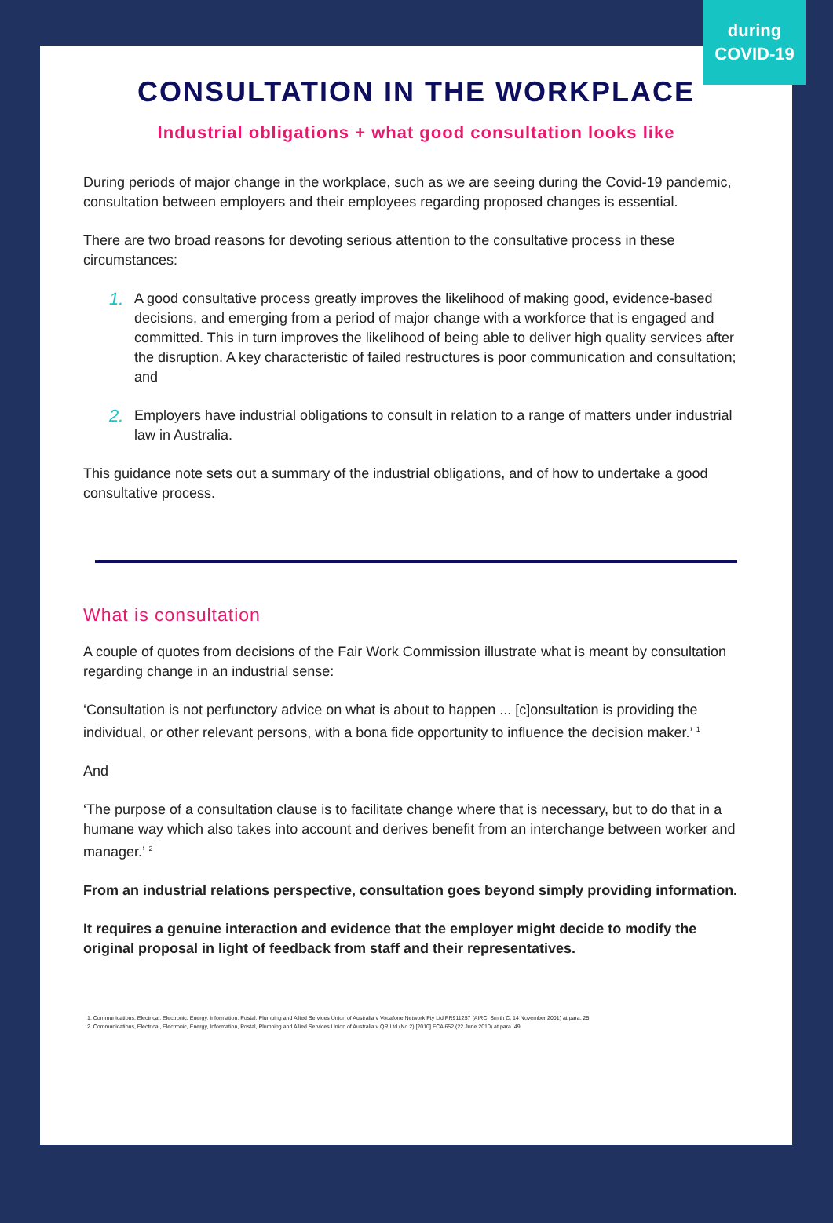during
COVID-19
CONSULTATION IN THE WORKPLACE
Industrial obligations + what good consultation looks like
During periods of major change in the workplace, such as we are seeing during the Covid-19 pandemic, consultation between employers and their employees regarding proposed changes is essential.
There are two broad reasons for devoting serious attention to the consultative process in these circumstances:
1. A good consultative process greatly improves the likelihood of making good, evidence-based decisions, and emerging from a period of major change with a workforce that is engaged and committed. This in turn improves the likelihood of being able to deliver high quality services after the disruption. A key characteristic of failed restructures is poor communication and consultation; and
2. Employers have industrial obligations to consult in relation to a range of matters under industrial law in Australia.
This guidance note sets out a summary of the industrial obligations, and of how to undertake a good consultative process.
What is consultation
A couple of quotes from decisions of the Fair Work Commission illustrate what is meant by consultation regarding change in an industrial sense:
‘Consultation is not perfunctory advice on what is about to happen ... [c]onsultation is providing the individual, or other relevant persons, with a bona fide opportunity to influence the decision maker.’ <sup>1</sup>
And
‘The purpose of a consultation clause is to facilitate change where that is necessary, but to do that in a humane way which also takes into account and derives benefit from an interchange between worker and manager.’ <sup>2</sup>
From an industrial relations perspective, consultation goes beyond simply providing information.
It requires a genuine interaction and evidence that the employer might decide to modify the original proposal in light of feedback from staff and their representatives.
1. Communications, Electrical, Electronic, Energy, Information, Postal, Plumbing and Allied Services Union of Australia v Vodafone Network Pty Ltd PR911257 (AIRC, Smith C, 14 November 2001) at para. 25
2. Communications, Electrical, Electronic, Energy, Information, Postal, Plumbing and Allied Services Union of Australia v QR Ltd (No 2) [2010] FCA 652 (22 June 2010) at para. 49